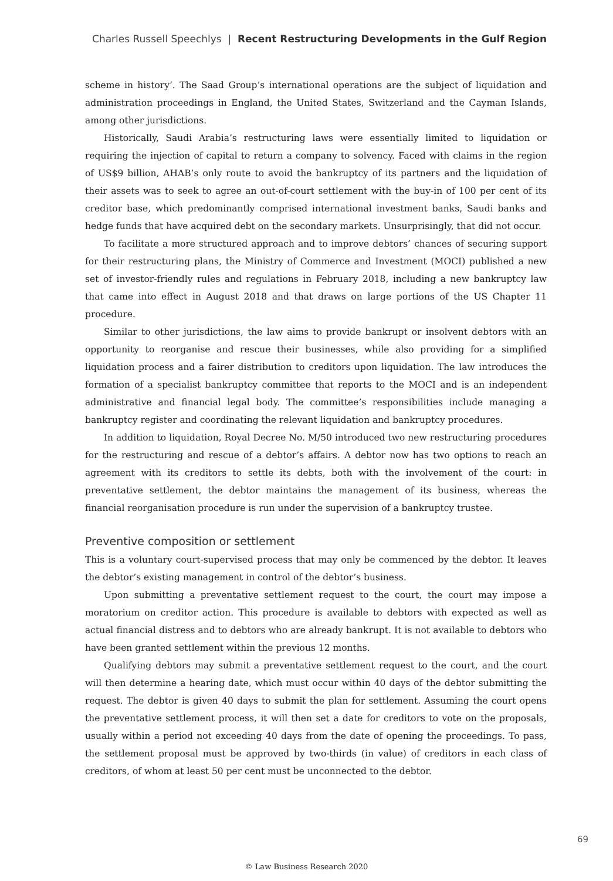Charles Russell Speechlys | Recent Restructuring Developments in the Gulf Region
scheme in history’. The Saad Group’s international operations are the subject of liquidation and administration proceedings in England, the United States, Switzerland and the Cayman Islands, among other jurisdictions.
Historically, Saudi Arabia’s restructuring laws were essentially limited to liquidation or requiring the injection of capital to return a company to solvency. Faced with claims in the region of US$9 billion, AHAB’s only route to avoid the bankruptcy of its partners and the liquidation of their assets was to seek to agree an out-of-court settlement with the buy-in of 100 per cent of its creditor base, which predominantly comprised international investment banks, Saudi banks and hedge funds that have acquired debt on the secondary markets. Unsurprisingly, that did not occur.
To facilitate a more structured approach and to improve debtors’ chances of securing support for their restructuring plans, the Ministry of Commerce and Investment (MOCI) published a new set of investor-friendly rules and regulations in February 2018, including a new bankruptcy law that came into effect in August 2018 and that draws on large portions of the US Chapter 11 procedure.
Similar to other jurisdictions, the law aims to provide bankrupt or insolvent debtors with an opportunity to reorganise and rescue their businesses, while also providing for a simplified liquidation process and a fairer distribution to creditors upon liquidation. The law introduces the formation of a specialist bankruptcy committee that reports to the MOCI and is an independent administrative and financial legal body. The committee’s responsibilities include managing a bankruptcy register and coordinating the relevant liquidation and bankruptcy procedures.
In addition to liquidation, Royal Decree No. M/50 introduced two new restructuring procedures for the restructuring and rescue of a debtor’s affairs. A debtor now has two options to reach an agreement with its creditors to settle its debts, both with the involvement of the court: in preventative settlement, the debtor maintains the management of its business, whereas the financial reorganisation procedure is run under the supervision of a bankruptcy trustee.
Preventive composition or settlement
This is a voluntary court-supervised process that may only be commenced by the debtor. It leaves the debtor’s existing management in control of the debtor’s business.
Upon submitting a preventative settlement request to the court, the court may impose a moratorium on creditor action. This procedure is available to debtors with expected as well as actual financial distress and to debtors who are already bankrupt. It is not available to debtors who have been granted settlement within the previous 12 months.
Qualifying debtors may submit a preventative settlement request to the court, and the court will then determine a hearing date, which must occur within 40 days of the debtor submitting the request. The debtor is given 40 days to submit the plan for settlement. Assuming the court opens the preventative settlement process, it will then set a date for creditors to vote on the proposals, usually within a period not exceeding 40 days from the date of opening the proceedings. To pass, the settlement proposal must be approved by two-thirds (in value) of creditors in each class of creditors, of whom at least 50 per cent must be unconnected to the debtor.
69
© Law Business Research 2020